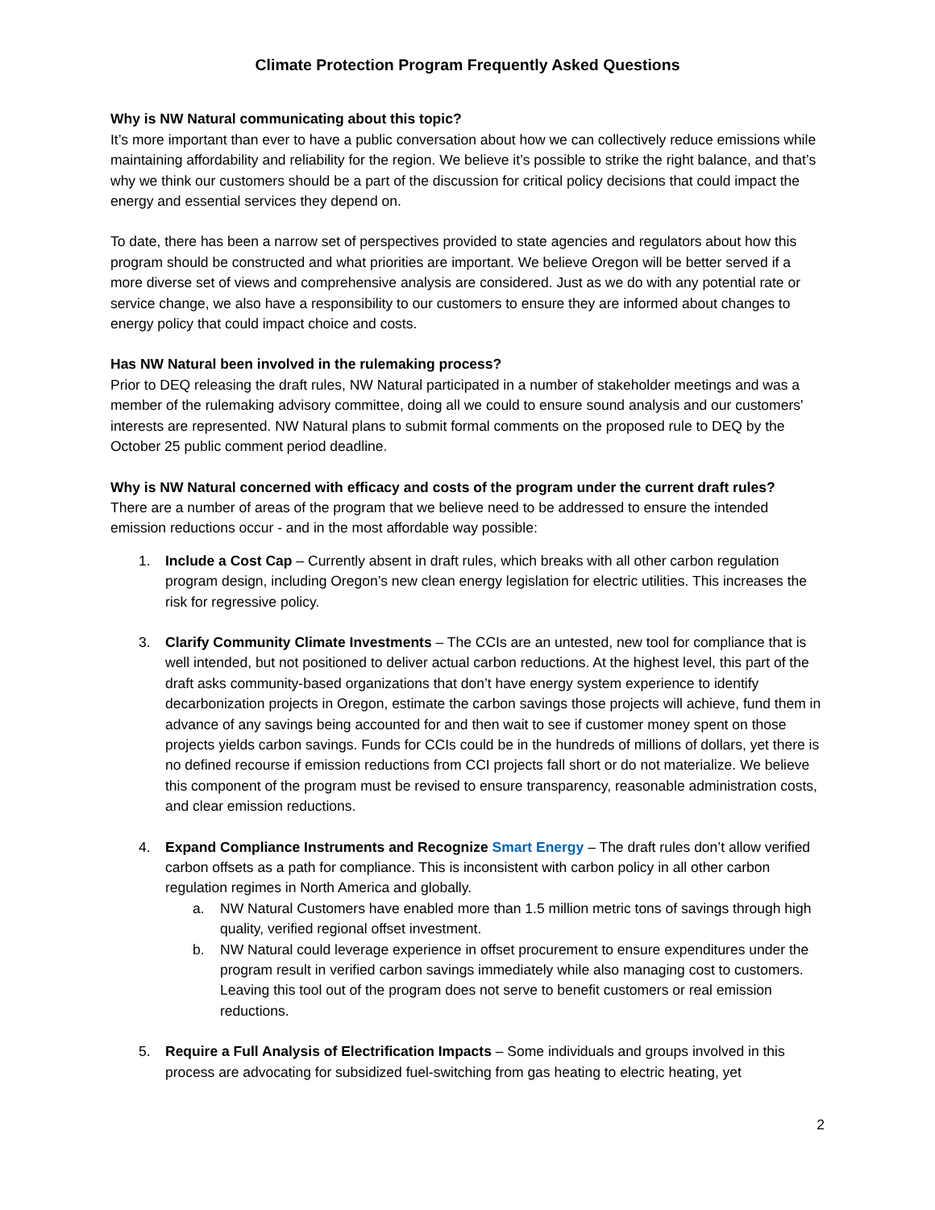Climate Protection Program Frequently Asked Questions
Why is NW Natural communicating about this topic?
It’s more important than ever to have a public conversation about how we can collectively reduce emissions while maintaining affordability and reliability for the region. We believe it’s possible to strike the right balance, and that’s why we think our customers should be a part of the discussion for critical policy decisions that could impact the energy and essential services they depend on.
To date, there has been a narrow set of perspectives provided to state agencies and regulators about how this program should be constructed and what priorities are important. We believe Oregon will be better served if a more diverse set of views and comprehensive analysis are considered. Just as we do with any potential rate or service change, we also have a responsibility to our customers to ensure they are informed about changes to energy policy that could impact choice and costs.
Has NW Natural been involved in the rulemaking process?
Prior to DEQ releasing the draft rules, NW Natural participated in a number of stakeholder meetings and was a member of the rulemaking advisory committee, doing all we could to ensure sound analysis and our customers' interests are represented. NW Natural plans to submit formal comments on the proposed rule to DEQ by the October 25 public comment period deadline.
Why is NW Natural concerned with efficacy and costs of the program under the current draft rules?
There are a number of areas of the program that we believe need to be addressed to ensure the intended emission reductions occur - and in the most affordable way possible:
1. Include a Cost Cap – Currently absent in draft rules, which breaks with all other carbon regulation program design, including Oregon’s new clean energy legislation for electric utilities. This increases the risk for regressive policy.
3. Clarify Community Climate Investments – The CCIs are an untested, new tool for compliance that is well intended, but not positioned to deliver actual carbon reductions. At the highest level, this part of the draft asks community-based organizations that don’t have energy system experience to identify decarbonization projects in Oregon, estimate the carbon savings those projects will achieve, fund them in advance of any savings being accounted for and then wait to see if customer money spent on those projects yields carbon savings. Funds for CCIs could be in the hundreds of millions of dollars, yet there is no defined recourse if emission reductions from CCI projects fall short or do not materialize. We believe this component of the program must be revised to ensure transparency, reasonable administration costs, and clear emission reductions.
4. Expand Compliance Instruments and Recognize Smart Energy – The draft rules don’t allow verified carbon offsets as a path for compliance. This is inconsistent with carbon policy in all other carbon regulation regimes in North America and globally.
a. NW Natural Customers have enabled more than 1.5 million metric tons of savings through high quality, verified regional offset investment.
b. NW Natural could leverage experience in offset procurement to ensure expenditures under the program result in verified carbon savings immediately while also managing cost to customers. Leaving this tool out of the program does not serve to benefit customers or real emission reductions.
5. Require a Full Analysis of Electrification Impacts – Some individuals and groups involved in this process are advocating for subsidized fuel-switching from gas heating to electric heating, yet
2